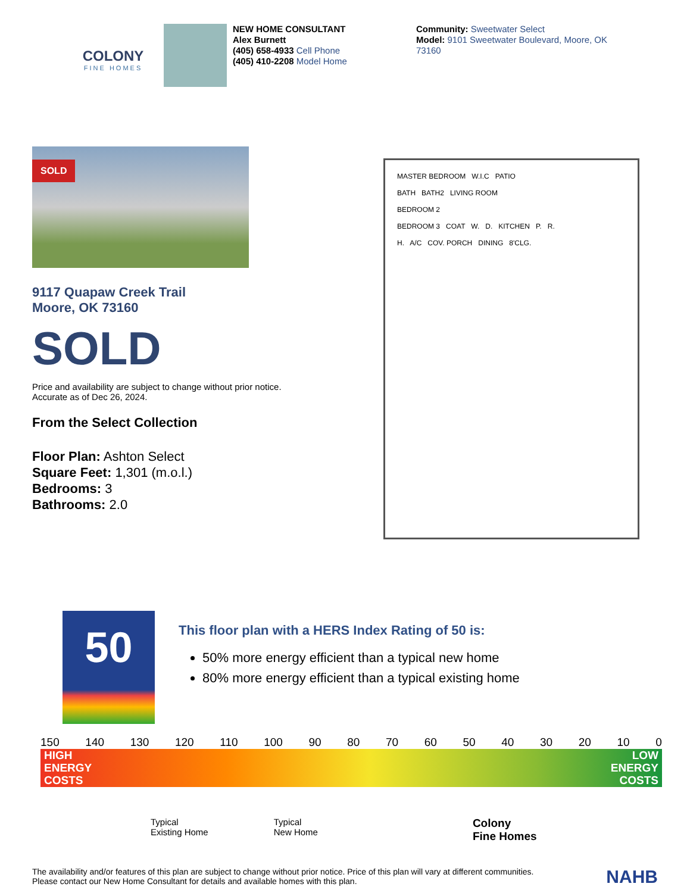COLONY
FINE HOMES
NEW HOME CONSULTANT
Alex Burnett
(405) 658-4933 Cell Phone
(405) 410-2208 Model Home
Community: Sweetwater Select
Model: 9101 Sweetwater Boulevard, Moore, OK 73160
SOLD
9117 Quapaw Creek Trail
Moore, OK 73160
SOLD
Price and availability are subject to change without prior notice. Accurate as of Dec 26, 2024.
From the Select Collection
Floor Plan: Ashton Select
Square Feet: 1,301 (m.o.l.)
Bedrooms: 3
Bathrooms: 2.0
MASTER BEDROOM W.I.C PATIO
BATH BATH2 LIVING ROOM
BEDROOM 2
BEDROOM 3 COAT W. D. KITCHEN P. R.
H. A/C COV. PORCH DINING 8'CLG.
50
This floor plan with a HERS Index Rating of 50 is:
50% more energy efficient than a typical new home
80% more energy efficient than a typical existing home
150 140 130 120 110 100 90 80 70 60 50 40 30 20 10 0
HIGH
ENERGY
COSTS LOW
ENERGY
COSTS
Typical
Existing Home Typical
New Home Colony
Fine Homes
The availability and/or features of this plan are subject to change without prior notice. Price of this plan will vary at different communities. Please contact our New Home Consultant for details and available homes with this plan.
NAHB